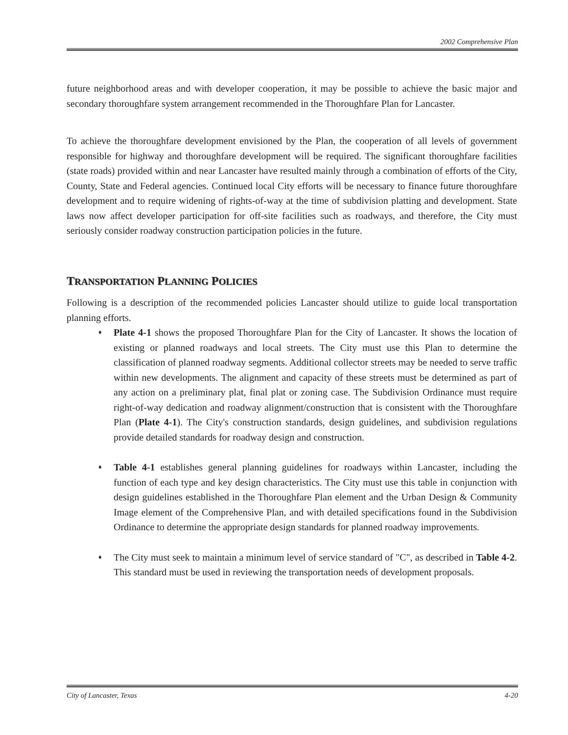2002 Comprehensive Plan
future neighborhood areas and with developer cooperation, it may be possible to achieve the basic major and secondary thoroughfare system arrangement recommended in the Thoroughfare Plan for Lancaster.
To achieve the thoroughfare development envisioned by the Plan, the cooperation of all levels of government responsible for highway and thoroughfare development will be required. The significant thoroughfare facilities (state roads) provided within and near Lancaster have resulted mainly through a combination of efforts of the City, County, State and Federal agencies. Continued local City efforts will be necessary to finance future thoroughfare development and to require widening of rights-of-way at the time of subdivision platting and development. State laws now affect developer participation for off-site facilities such as roadways, and therefore, the City must seriously consider roadway construction participation policies in the future.
TRANSPORTATION PLANNING POLICIES
Following is a description of the recommended policies Lancaster should utilize to guide local transportation planning efforts.
♦ Plate 4-1 shows the proposed Thoroughfare Plan for the City of Lancaster. It shows the location of existing or planned roadways and local streets. The City must use this Plan to determine the classification of planned roadway segments. Additional collector streets may be needed to serve traffic within new developments. The alignment and capacity of these streets must be determined as part of any action on a preliminary plat, final plat or zoning case. The Subdivision Ordinance must require right-of-way dedication and roadway alignment/construction that is consistent with the Thoroughfare Plan (Plate 4-1). The City's construction standards, design guidelines, and subdivision regulations provide detailed standards for roadway design and construction.
♦ Table 4-1 establishes general planning guidelines for roadways within Lancaster, including the function of each type and key design characteristics. The City must use this table in conjunction with design guidelines established in the Thoroughfare Plan element and the Urban Design & Community Image element of the Comprehensive Plan, and with detailed specifications found in the Subdivision Ordinance to determine the appropriate design standards for planned roadway improvements.
♦ The City must seek to maintain a minimum level of service standard of "C", as described in Table 4-2. This standard must be used in reviewing the transportation needs of development proposals.
City of Lancaster, Texas 4-20